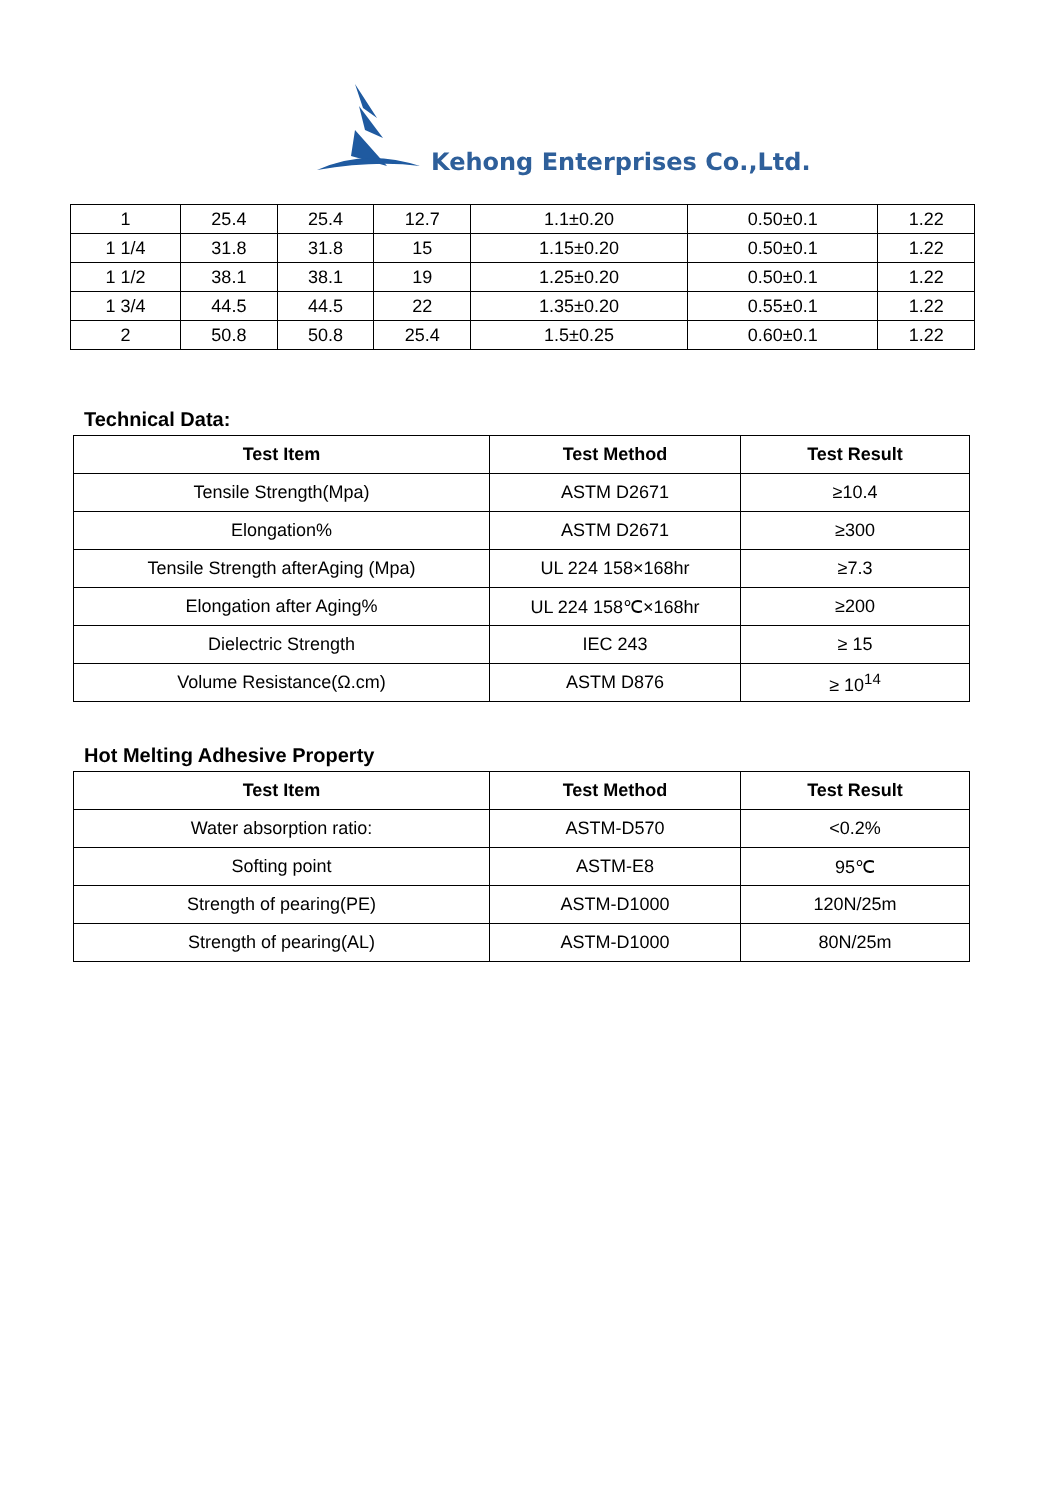Kehong Enterprises Co.,Ltd.
| 1 | 25.4 | 25.4 | 12.7 | 1.1±0.20 | 0.50±0.1 | 1.22 |
| 1 1/4 | 31.8 | 31.8 | 15 | 1.15±0.20 | 0.50±0.1 | 1.22 |
| 1 1/2 | 38.1 | 38.1 | 19 | 1.25±0.20 | 0.50±0.1 | 1.22 |
| 1 3/4 | 44.5 | 44.5 | 22 | 1.35±0.20 | 0.55±0.1 | 1.22 |
| 2 | 50.8 | 50.8 | 25.4 | 1.5±0.25 | 0.60±0.1 | 1.22 |
Technical Data:
| Test Item | Test Method | Test Result |
| --- | --- | --- |
| Tensile Strength(Mpa) | ASTM D2671 | ≥10.4 |
| Elongation% | ASTM D2671 | ≥300 |
| Tensile Strength afterAging (Mpa) | UL 224 158×168hr | ≥7.3 |
| Elongation after Aging% | UL 224 158℃×168hr | ≥200 |
| Dielectric Strength | IEC 243 | ≥ 15 |
| Volume Resistance(Ω.cm) | ASTM D876 | ≥ 10<sup>14</sup> |
Hot Melting Adhesive Property
| Test Item | Test Method | Test Result |
| --- | --- | --- |
| Water absorption ratio: | ASTM-D570 | <0.2% |
| Softing point | ASTM-E8 | 95℃ |
| Strength of pearing(PE) | ASTM-D1000 | 120N/25m |
| Strength of pearing(AL) | ASTM-D1000 | 80N/25m |